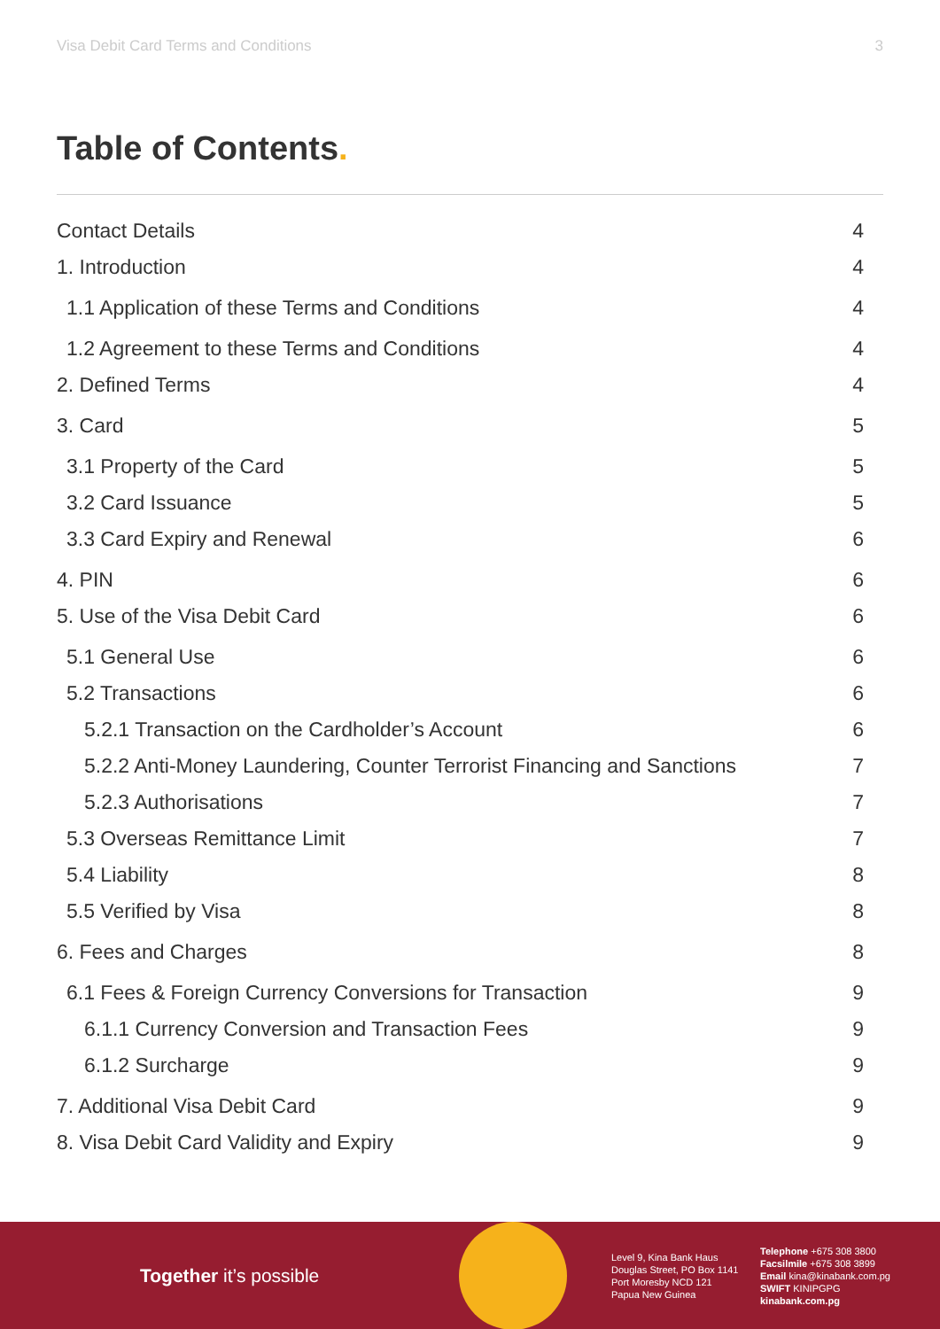Visa Debit Card Terms and Conditions 3
Table of Contents.
Contact Details 4
1. Introduction 4
1.1 Application of these Terms and Conditions 4
1.2 Agreement to these Terms and Conditions 4
2. Defined Terms 4
3. Card 5
3.1 Property of the Card 5
3.2 Card Issuance 5
3.3 Card Expiry and Renewal 6
4. PIN 6
5. Use of the Visa Debit Card 6
5.1 General Use 6
5.2 Transactions 6
5.2.1 Transaction on the Cardholder’s Account 6
5.2.2 Anti-Money Laundering, Counter Terrorist Financing and Sanctions 7
5.2.3 Authorisations 7
5.3 Overseas Remittance Limit 7
5.4 Liability 8
5.5 Verified by Visa 8
6. Fees and Charges 8
6.1 Fees & Foreign Currency Conversions for Transaction 9
6.1.1 Currency Conversion and Transaction Fees 9
6.1.2 Surcharge 9
7. Additional Visa Debit Card 9
8. Visa Debit Card Validity and Expiry 9
Together it’s possible
Level 9, Kina Bank Haus
Douglas Street, PO Box 1141
Port Moresby NCD 121
Papua New Guinea
Telephone +675 308 3800
Facsilmile +675 308 3899
Email kina@kinabank.com.pg
SWIFT KINIPGPG
kinabank.com.pg